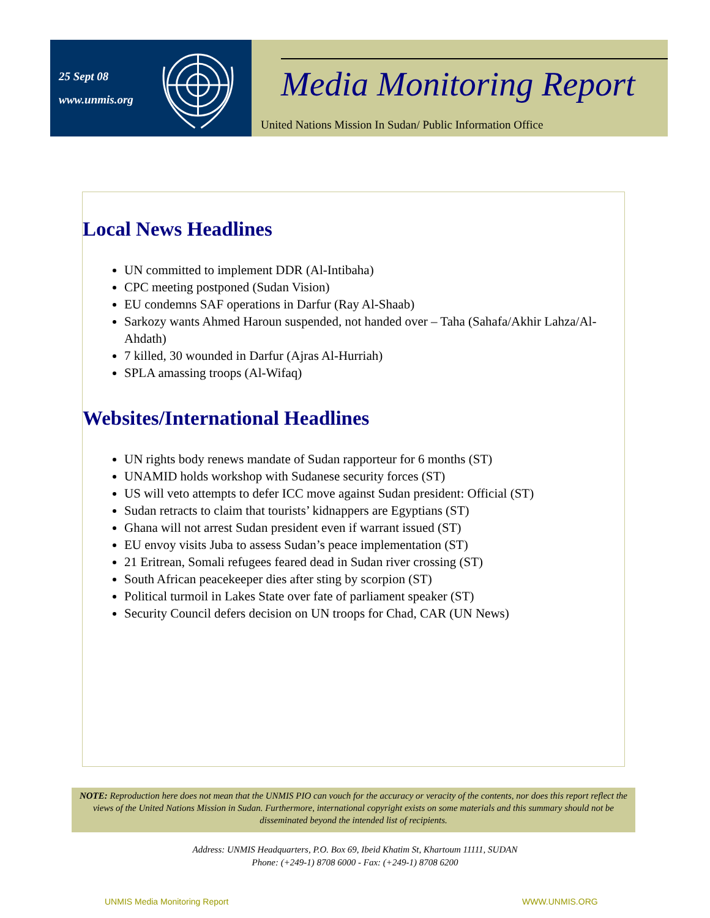25 Sept 08
www.unmis.org
Media Monitoring Report
United Nations Mission In Sudan/ Public Information Office
Local News Headlines
UN committed to implement DDR (Al-Intibaha)
CPC meeting postponed (Sudan Vision)
EU condemns SAF operations in Darfur (Ray Al-Shaab)
Sarkozy wants Ahmed Haroun suspended, not handed over – Taha (Sahafa/Akhir Lahza/Al-Ahdath)
7 killed, 30 wounded in Darfur (Ajras Al-Hurriah)
SPLA amassing troops (Al-Wifaq)
Websites/International Headlines
UN rights body renews mandate of Sudan rapporteur for 6 months (ST)
UNAMID holds workshop with Sudanese security forces (ST)
US will veto attempts to defer ICC move against Sudan president: Official (ST)
Sudan retracts to claim that tourists’ kidnappers are Egyptians (ST)
Ghana will not arrest Sudan president even if warrant issued (ST)
EU envoy visits Juba to assess Sudan’s peace implementation (ST)
21 Eritrean, Somali refugees feared dead in Sudan river crossing (ST)
South African peacekeeper dies after sting by scorpion (ST)
Political turmoil in Lakes State over fate of parliament speaker (ST)
Security Council defers decision on UN troops for Chad, CAR (UN News)
NOTE: Reproduction here does not mean that the UNMIS PIO can vouch for the accuracy or veracity of the contents, nor does this report reflect the views of the United Nations Mission in Sudan. Furthermore, international copyright exists on some materials and this summary should not be disseminated beyond the intended list of recipients.
Address: UNMIS Headquarters, P.O. Box 69, Ibeid Khatim St, Khartoum 11111, SUDAN
Phone: (+249-1) 8708 6000 - Fax: (+249-1) 8708 6200
UNMIS Media Monitoring Report WWW.UNMIS.ORG